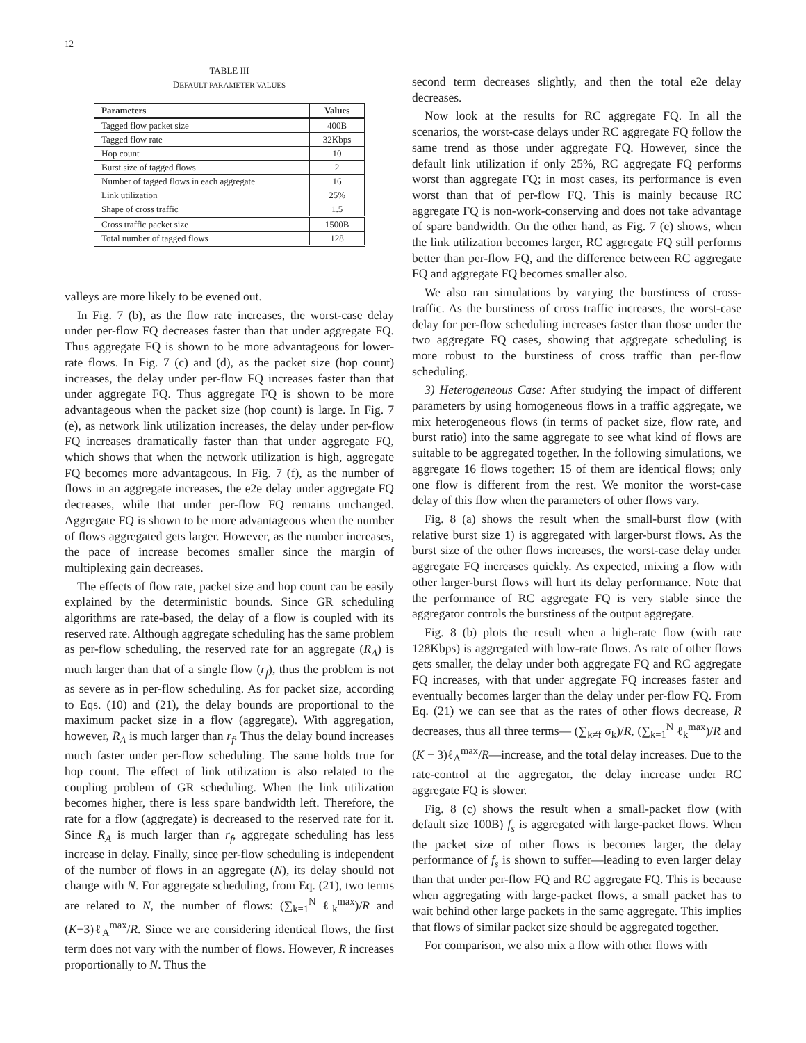12
TABLE III
DEFAULT PARAMETER VALUES
| Parameters | Values |
| --- | --- |
| Tagged flow packet size | 400B |
| Tagged flow rate | 32Kbps |
| Hop count | 10 |
| Burst size of tagged flows | 2 |
| Number of tagged flows in each aggregate | 16 |
| Link utilization | 25% |
| Shape of cross traffic | 1.5 |
| Cross traffic packet size | 1500B |
| Total number of tagged flows | 128 |
valleys are more likely to be evened out.
In Fig. 7 (b), as the flow rate increases, the worst-case delay under per-flow FQ decreases faster than that under aggregate FQ. Thus aggregate FQ is shown to be more advantageous for lower-rate flows. In Fig. 7 (c) and (d), as the packet size (hop count) increases, the delay under per-flow FQ increases faster than that under aggregate FQ. Thus aggregate FQ is shown to be more advantageous when the packet size (hop count) is large. In Fig. 7 (e), as network link utilization increases, the delay under per-flow FQ increases dramatically faster than that under aggregate FQ, which shows that when the network utilization is high, aggregate FQ becomes more advantageous. In Fig. 7 (f), as the number of flows in an aggregate increases, the e2e delay under aggregate FQ decreases, while that under per-flow FQ remains unchanged. Aggregate FQ is shown to be more advantageous when the number of flows aggregated gets larger. However, as the number increases, the pace of increase becomes smaller since the margin of multiplexing gain decreases.
The effects of flow rate, packet size and hop count can be easily explained by the deterministic bounds. Since GR scheduling algorithms are rate-based, the delay of a flow is coupled with its reserved rate. Although aggregate scheduling has the same problem as per-flow scheduling, the reserved rate for an aggregate (R<sub>A</sub>) is much larger than that of a single flow (r<sub>f</sub>), thus the problem is not as severe as in per-flow scheduling. As for packet size, according to Eqs. (10) and (21), the delay bounds are proportional to the maximum packet size in a flow (aggregate). With aggregation, however, R<sub>A</sub> is much larger than r<sub>f</sub>. Thus the delay bound increases much faster under per-flow scheduling. The same holds true for hop count. The effect of link utilization is also related to the coupling problem of GR scheduling. When the link utilization becomes higher, there is less spare bandwidth left. Therefore, the rate for a flow (aggregate) is decreased to the reserved rate for it. Since R<sub>A</sub> is much larger than r<sub>f</sub>, aggregate scheduling has less increase in delay. Finally, since per-flow scheduling is independent of the number of flows in an aggregate (N), its delay should not change with N. For aggregate scheduling, from Eq. (21), two terms are related to N, the number of flows: (∑<sub>k=1</sub><sup>N</sup> ℓ<sub>k</sub><sup>max</sup>)/R and (K−3)ℓ<sub>A</sub><sup>max</sup>/R. Since we are considering identical flows, the first term does not vary with the number of flows. However, R increases proportionally to N. Thus the
second term decreases slightly, and then the total e2e delay decreases.
Now look at the results for RC aggregate FQ. In all the scenarios, the worst-case delays under RC aggregate FQ follow the same trend as those under aggregate FQ. However, since the default link utilization if only 25%, RC aggregate FQ performs worst than aggregate FQ; in most cases, its performance is even worst than that of per-flow FQ. This is mainly because RC aggregate FQ is non-work-conserving and does not take advantage of spare bandwidth. On the other hand, as Fig. 7 (e) shows, when the link utilization becomes larger, RC aggregate FQ still performs better than per-flow FQ, and the difference between RC aggregate FQ and aggregate FQ becomes smaller also.
We also ran simulations by varying the burstiness of cross-traffic. As the burstiness of cross traffic increases, the worst-case delay for per-flow scheduling increases faster than those under the two aggregate FQ cases, showing that aggregate scheduling is more robust to the burstiness of cross traffic than per-flow scheduling.
3) Heterogeneous Case: After studying the impact of different parameters by using homogeneous flows in a traffic aggregate, we mix heterogeneous flows (in terms of packet size, flow rate, and burst ratio) into the same aggregate to see what kind of flows are suitable to be aggregated together. In the following simulations, we aggregate 16 flows together: 15 of them are identical flows; only one flow is different from the rest. We monitor the worst-case delay of this flow when the parameters of other flows vary.
Fig. 8 (a) shows the result when the small-burst flow (with relative burst size 1) is aggregated with larger-burst flows. As the burst size of the other flows increases, the worst-case delay under aggregate FQ increases quickly. As expected, mixing a flow with other larger-burst flows will hurt its delay performance. Note that the performance of RC aggregate FQ is very stable since the aggregator controls the burstiness of the output aggregate.
Fig. 8 (b) plots the result when a high-rate flow (with rate 128Kbps) is aggregated with low-rate flows. As rate of other flows gets smaller, the delay under both aggregate FQ and RC aggregate FQ increases, with that under aggregate FQ increases faster and eventually becomes larger than the delay under per-flow FQ. From Eq. (21) we can see that as the rates of other flows decrease, R decreases, thus all three terms— (∑<sub>k≠f</sub> σ<sub>k</sub>)/R, (∑<sub>k=1</sub><sup>N</sup> ℓ<sub>k</sub><sup>max</sup>)/R and (K − 3)ℓ<sub>A</sub><sup>max</sup>/R—increase, and the total delay increases. Due to the rate-control at the aggregator, the delay increase under RC aggregate FQ is slower.
Fig. 8 (c) shows the result when a small-packet flow (with default size 100B) f<sub>s</sub> is aggregated with large-packet flows. When the packet size of other flows is becomes larger, the delay performance of f<sub>s</sub> is shown to suffer—leading to even larger delay than that under per-flow FQ and RC aggregate FQ. This is because when aggregating with large-packet flows, a small packet has to wait behind other large packets in the same aggregate. This implies that flows of similar packet size should be aggregated together.
For comparison, we also mix a flow with other flows with